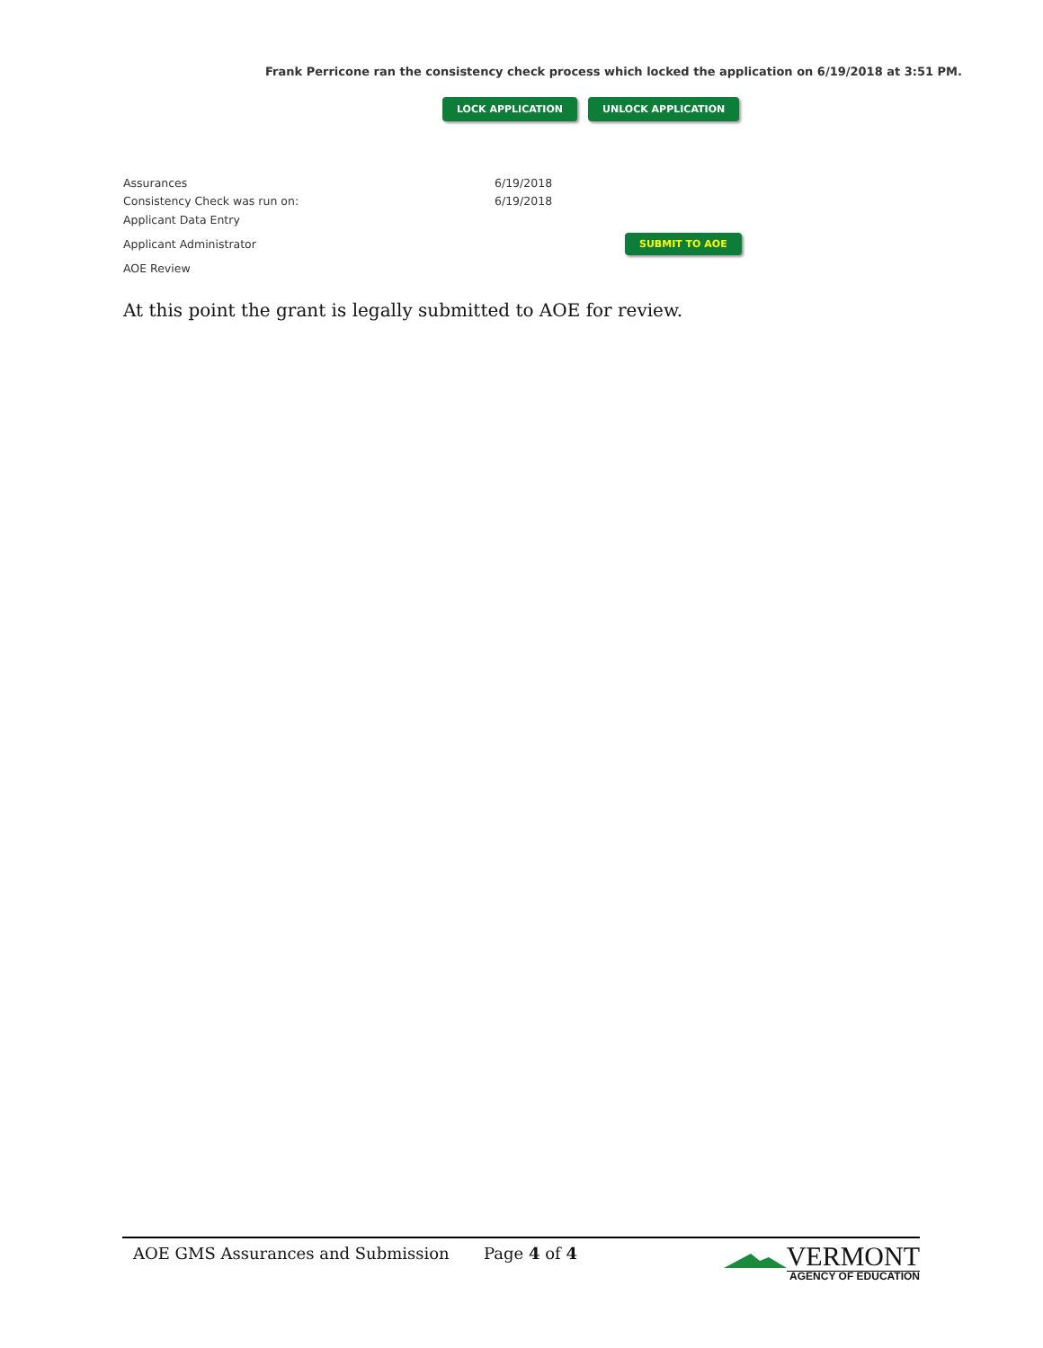Frank Perricone ran the consistency check process which locked the application on 6/19/2018 at 3:51 PM.
LOCK APPLICATION UNLOCK APPLICATION
Assurances 6/19/2018
Consistency Check was run on: 6/19/2018
Applicant Data Entry
Applicant Administrator SUBMIT TO AOE
AOE Review
At this point the grant is legally submitted to AOE for review.
AOE GMS Assurances and Submission Page 4 of 4
VERMONT
AGENCY OF EDUCATION